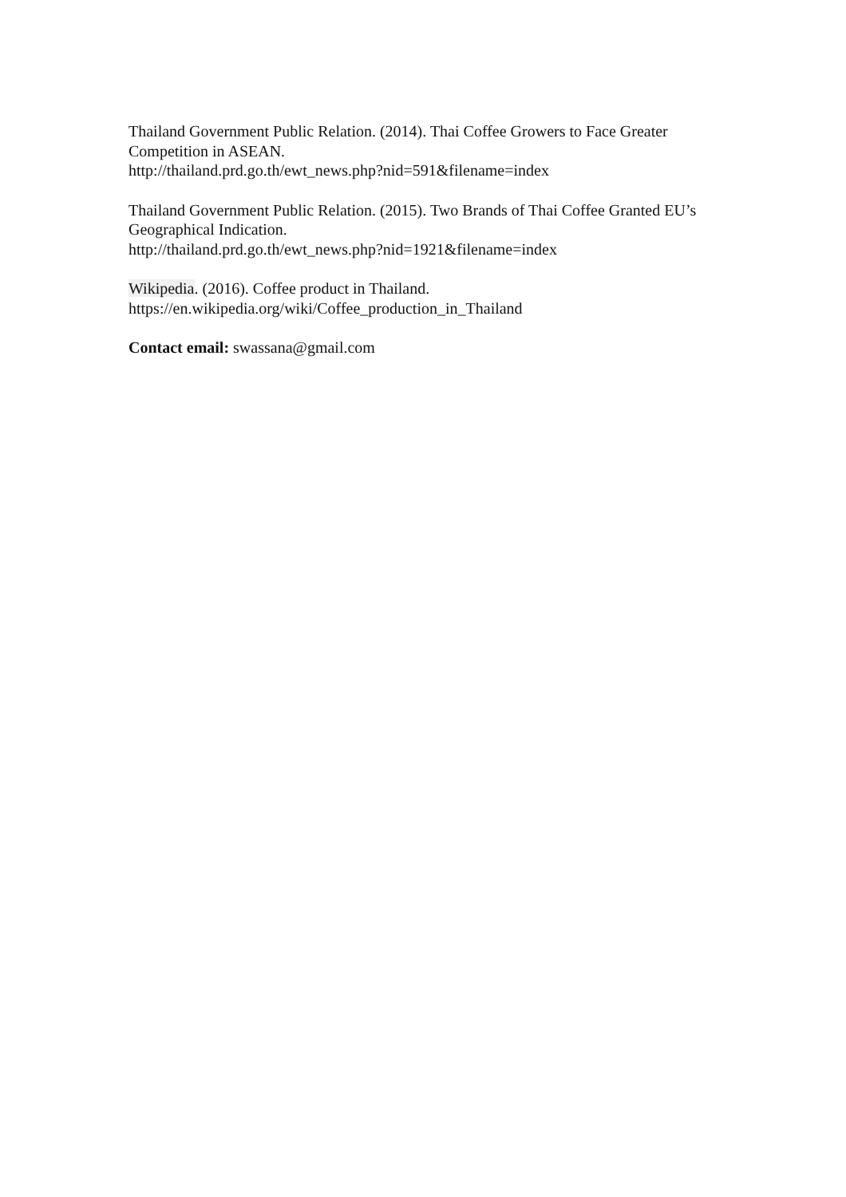Thailand Government Public Relation. (2014). Thai Coffee Growers to Face Greater Competition in ASEAN.
http://thailand.prd.go.th/ewt_news.php?nid=591&filename=index
Thailand Government Public Relation. (2015). Two Brands of Thai Coffee Granted EU’s Geographical Indication.
http://thailand.prd.go.th/ewt_news.php?nid=1921&filename=index
Wikipedia. (2016). Coffee product in Thailand.
https://en.wikipedia.org/wiki/Coffee_production_in_Thailand
Contact email: swassana@gmail.com